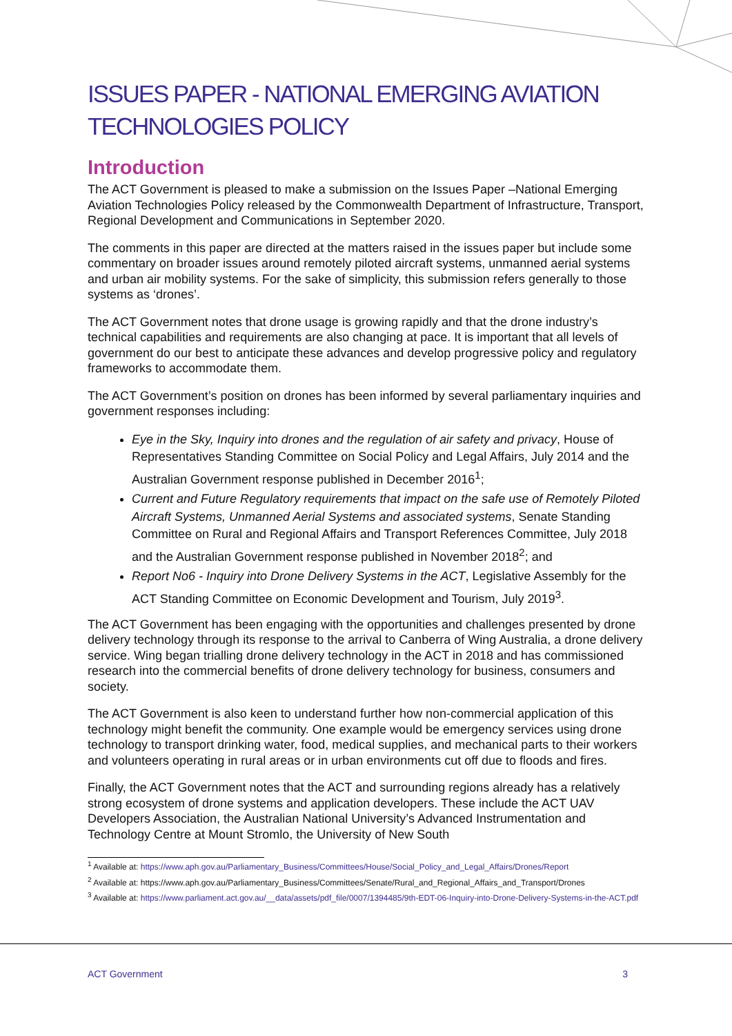ISSUES PAPER - NATIONAL EMERGING AVIATION TECHNOLOGIES POLICY
Introduction
The ACT Government is pleased to make a submission on the Issues Paper –National Emerging Aviation Technologies Policy released by the Commonwealth Department of Infrastructure, Transport, Regional Development and Communications in September 2020.
The comments in this paper are directed at the matters raised in the issues paper but include some commentary on broader issues around remotely piloted aircraft systems, unmanned aerial systems and urban air mobility systems. For the sake of simplicity, this submission refers generally to those systems as ‘drones’.
The ACT Government notes that drone usage is growing rapidly and that the drone industry’s technical capabilities and requirements are also changing at pace. It is important that all levels of government do our best to anticipate these advances and develop progressive policy and regulatory frameworks to accommodate them.
The ACT Government’s position on drones has been informed by several parliamentary inquiries and government responses including:
Eye in the Sky, Inquiry into drones and the regulation of air safety and privacy, House of Representatives Standing Committee on Social Policy and Legal Affairs, July 2014 and the Australian Government response published in December 2016<sup>1</sup>;
Current and Future Regulatory requirements that impact on the safe use of Remotely Piloted Aircraft Systems, Unmanned Aerial Systems and associated systems, Senate Standing Committee on Rural and Regional Affairs and Transport References Committee, July 2018 and the Australian Government response published in November 2018<sup>2</sup>; and
Report No6 - Inquiry into Drone Delivery Systems in the ACT, Legislative Assembly for the ACT Standing Committee on Economic Development and Tourism, July 2019<sup>3</sup>.
The ACT Government has been engaging with the opportunities and challenges presented by drone delivery technology through its response to the arrival to Canberra of Wing Australia, a drone delivery service. Wing began trialling drone delivery technology in the ACT in 2018 and has commissioned research into the commercial benefits of drone delivery technology for business, consumers and society.
The ACT Government is also keen to understand further how non-commercial application of this technology might benefit the community. One example would be emergency services using drone technology to transport drinking water, food, medical supplies, and mechanical parts to their workers and volunteers operating in rural areas or in urban environments cut off due to floods and fires.
Finally, the ACT Government notes that the ACT and surrounding regions already has a relatively strong ecosystem of drone systems and application developers. These include the ACT UAV Developers Association, the Australian National University’s Advanced Instrumentation and Technology Centre at Mount Stromlo, the University of New South
<sup>1</sup> Available at: https://www.aph.gov.au/Parliamentary_Business/Committees/House/Social_Policy_and_Legal_Affairs/Drones/Report
<sup>2</sup> Available at: https://www.aph.gov.au/Parliamentary_Business/Committees/Senate/Rural_and_Regional_Affairs_and_Transport/Drones
<sup>3</sup> Available at: https://www.parliament.act.gov.au/__data/assets/pdf_file/0007/1394485/9th-EDT-06-Inquiry-into-Drone-Delivery-Systems-in-the-ACT.pdf
ACT Government 3